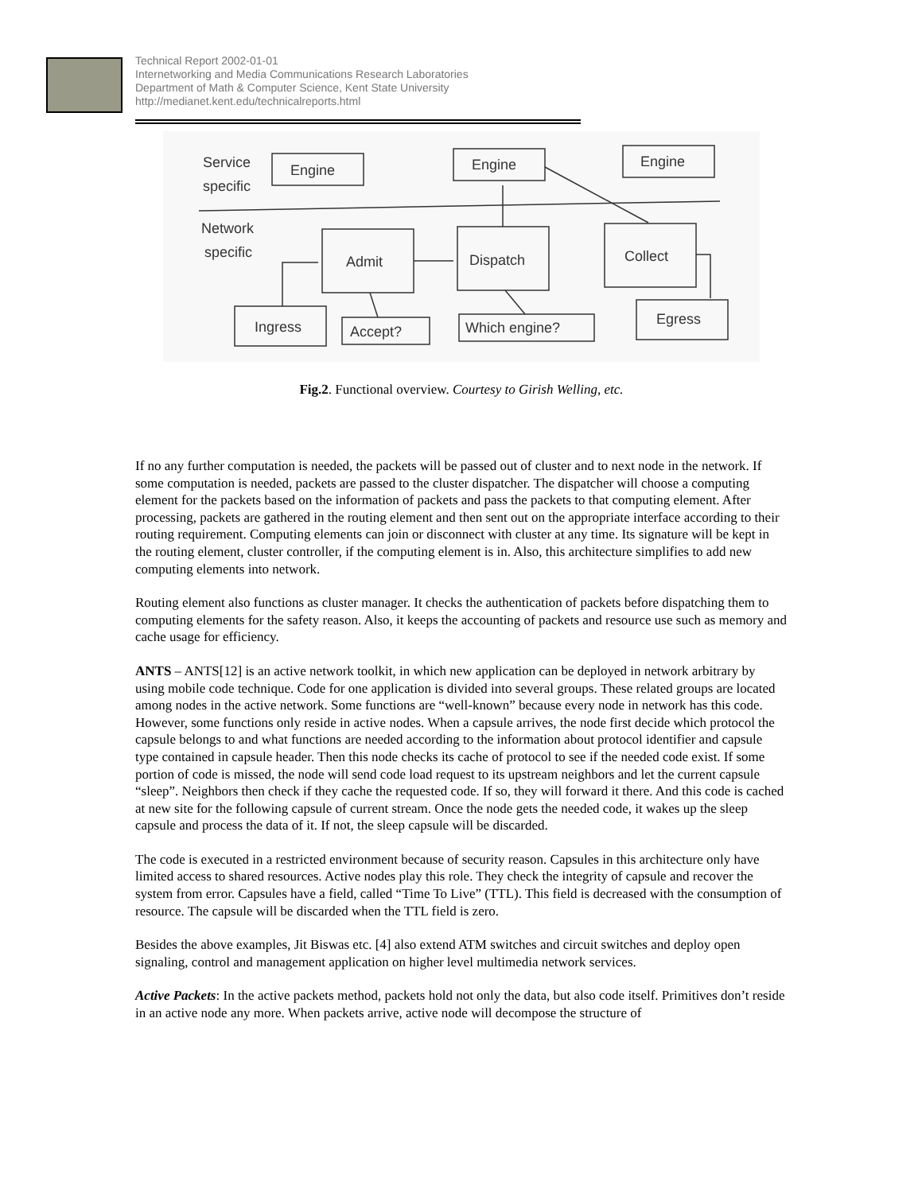Technical Report 2002-01-01
Internetworking and Media Communications Research Laboratories
Department of Math & Computer Science, Kent State University
http://medianet.kent.edu/technicalreports.html
Service
specific
Engine
Engine
Engine
Network
specific
Admit
Dispatch
Collect
Ingress
Accept?
Which engine?
Egress
Fig.2. Functional overview. Courtesy to Girish Welling, etc.
If no any further computation is needed, the packets will be passed out of cluster and to next node in the network. If some computation is needed, packets are passed to the cluster dispatcher. The dispatcher will choose a computing element for the packets based on the information of packets and pass the packets to that computing element. After processing, packets are gathered in the routing element and then sent out on the appropriate interface according to their routing requirement. Computing elements can join or disconnect with cluster at any time. Its signature will be kept in the routing element, cluster controller, if the computing element is in. Also, this architecture simplifies to add new computing elements into network.
Routing element also functions as cluster manager. It checks the authentication of packets before dispatching them to computing elements for the safety reason. Also, it keeps the accounting of packets and resource use such as memory and cache usage for efficiency.
ANTS – ANTS[12] is an active network toolkit, in which new application can be deployed in network arbitrary by using mobile code technique. Code for one application is divided into several groups. These related groups are located among nodes in the active network. Some functions are “well-known” because every node in network has this code. However, some functions only reside in active nodes. When a capsule arrives, the node first decide which protocol the capsule belongs to and what functions are needed according to the information about protocol identifier and capsule type contained in capsule header. Then this node checks its cache of protocol to see if the needed code exist. If some portion of code is missed, the node will send code load request to its upstream neighbors and let the current capsule “sleep”. Neighbors then check if they cache the requested code. If so, they will forward it there. And this code is cached at new site for the following capsule of current stream. Once the node gets the needed code, it wakes up the sleep capsule and process the data of it. If not, the sleep capsule will be discarded.
The code is executed in a restricted environment because of security reason. Capsules in this architecture only have limited access to shared resources. Active nodes play this role. They check the integrity of capsule and recover the system from error. Capsules have a field, called “Time To Live” (TTL). This field is decreased with the consumption of resource. The capsule will be discarded when the TTL field is zero.
Besides the above examples, Jit Biswas etc. [4] also extend ATM switches and circuit switches and deploy open signaling, control and management application on higher level multimedia network services.
Active Packets: In the active packets method, packets hold not only the data, but also code itself. Primitives don’t reside in an active node any more. When packets arrive, active node will decompose the structure of